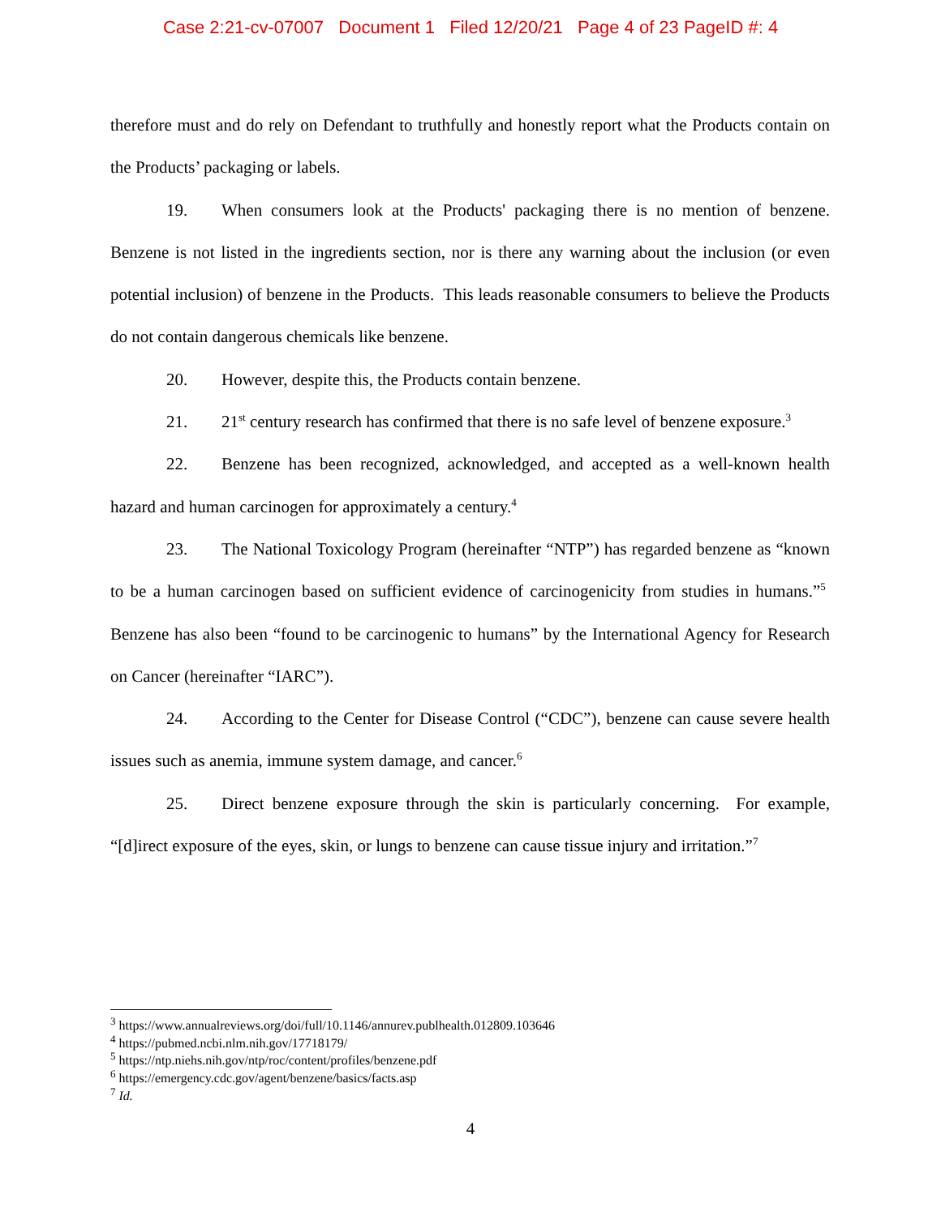Case 2:21-cv-07007 Document 1 Filed 12/20/21 Page 4 of 23 PageID #: 4
therefore must and do rely on Defendant to truthfully and honestly report what the Products contain on the Products’ packaging or labels.
19. When consumers look at the Products' packaging there is no mention of benzene. Benzene is not listed in the ingredients section, nor is there any warning about the inclusion (or even potential inclusion) of benzene in the Products. This leads reasonable consumers to believe the Products do not contain dangerous chemicals like benzene.
20. However, despite this, the Products contain benzene.
21. 21<sup>st</sup> century research has confirmed that there is no safe level of benzene exposure.<sup>3</sup>
22. Benzene has been recognized, acknowledged, and accepted as a well-known health hazard and human carcinogen for approximately a century.<sup>4</sup>
23. The National Toxicology Program (hereinafter “NTP”) has regarded benzene as “known to be a human carcinogen based on sufficient evidence of carcinogenicity from studies in humans.”<sup>5</sup> Benzene has also been “found to be carcinogenic to humans” by the International Agency for Research on Cancer (hereinafter “IARC”).
24. According to the Center for Disease Control (“CDC”), benzene can cause severe health issues such as anemia, immune system damage, and cancer.<sup>6</sup>
25. Direct benzene exposure through the skin is particularly concerning. For example, “[d]irect exposure of the eyes, skin, or lungs to benzene can cause tissue injury and irritation.”<sup>7</sup>
<sup>3</sup> https://www.annualreviews.org/doi/full/10.1146/annurev.publhealth.012809.103646
<sup>4</sup> https://pubmed.ncbi.nlm.nih.gov/17718179/
<sup>5</sup> https://ntp.niehs.nih.gov/ntp/roc/content/profiles/benzene.pdf
<sup>6</sup> https://emergency.cdc.gov/agent/benzene/basics/facts.asp
<sup>7</sup> Id.
4